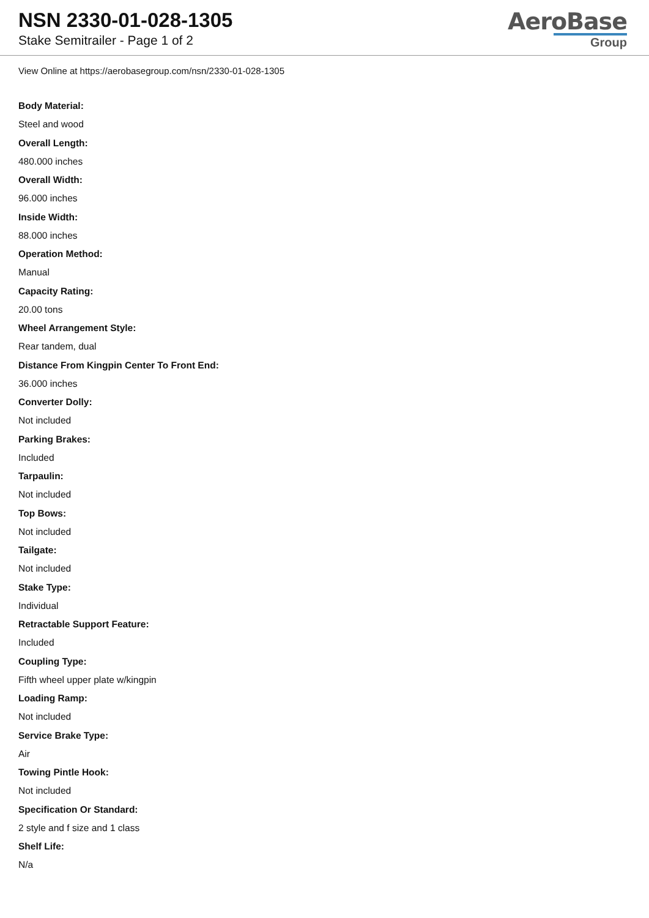NSN 2330-01-028-1305
Stake Semitrailer - Page 1 of 2
AeroBase
Group
View Online at https://aerobasegroup.com/nsn/2330-01-028-1305
Body Material:
Steel and wood
Overall Length:
480.000 inches
Overall Width:
96.000 inches
Inside Width:
88.000 inches
Operation Method:
Manual
Capacity Rating:
20.00 tons
Wheel Arrangement Style:
Rear tandem, dual
Distance From Kingpin Center To Front End:
36.000 inches
Converter Dolly:
Not included
Parking Brakes:
Included
Tarpaulin:
Not included
Top Bows:
Not included
Tailgate:
Not included
Stake Type:
Individual
Retractable Support Feature:
Included
Coupling Type:
Fifth wheel upper plate w/kingpin
Loading Ramp:
Not included
Service Brake Type:
Air
Towing Pintle Hook:
Not included
Specification Or Standard:
2 style and f size and 1 class
Shelf Life:
N/a